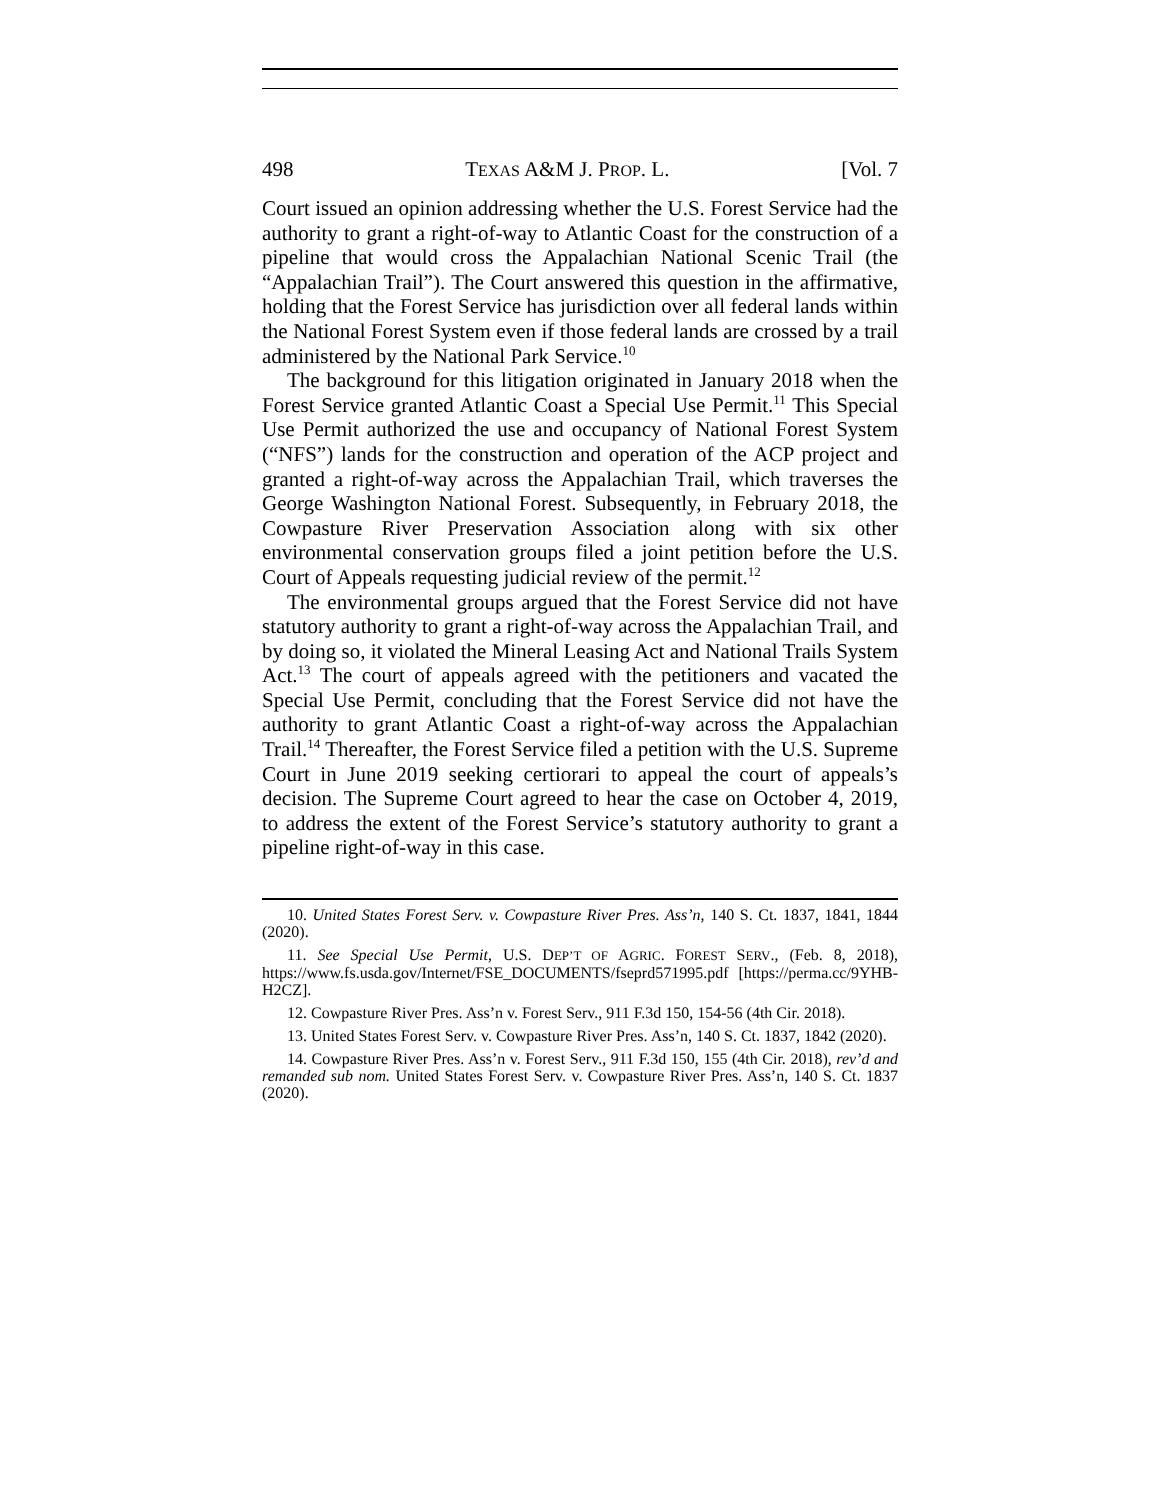498 TEXAS A&M J. PROP. L. [Vol. 7
Court issued an opinion addressing whether the U.S. Forest Service had the authority to grant a right-of-way to Atlantic Coast for the construction of a pipeline that would cross the Appalachian National Scenic Trail (the “Appalachian Trail”). The Court answered this question in the affirmative, holding that the Forest Service has jurisdiction over all federal lands within the National Forest System even if those federal lands are crossed by a trail administered by the National Park Service.<sup>10</sup>
The background for this litigation originated in January 2018 when the Forest Service granted Atlantic Coast a Special Use Permit.<sup>11</sup> This Special Use Permit authorized the use and occupancy of National Forest System (“NFS”) lands for the construction and operation of the ACP project and granted a right-of-way across the Appalachian Trail, which traverses the George Washington National Forest. Subsequently, in February 2018, the Cowpasture River Preservation Association along with six other environmental conservation groups filed a joint petition before the U.S. Court of Appeals requesting judicial review of the permit.<sup>12</sup>
The environmental groups argued that the Forest Service did not have statutory authority to grant a right-of-way across the Appalachian Trail, and by doing so, it violated the Mineral Leasing Act and National Trails System Act.<sup>13</sup> The court of appeals agreed with the petitioners and vacated the Special Use Permit, concluding that the Forest Service did not have the authority to grant Atlantic Coast a right-of-way across the Appalachian Trail.<sup>14</sup> Thereafter, the Forest Service filed a petition with the U.S. Supreme Court in June 2019 seeking certiorari to appeal the court of appeals’s decision. The Supreme Court agreed to hear the case on October 4, 2019, to address the extent of the Forest Service’s statutory authority to grant a pipeline right-of-way in this case.
10. United States Forest Serv. v. Cowpasture River Pres. Ass’n, 140 S. Ct. 1837, 1841, 1844 (2020).
11. See Special Use Permit, U.S. DEP’T OF AGRIC. FOREST SERV., (Feb. 8, 2018), https://www.fs.usda.gov/Internet/FSE_DOCUMENTS/fseprd571995.pdf [https://perma.cc/9YHB-H2CZ].
12. Cowpasture River Pres. Ass’n v. Forest Serv., 911 F.3d 150, 154-56 (4th Cir. 2018).
13. United States Forest Serv. v. Cowpasture River Pres. Ass’n, 140 S. Ct. 1837, 1842 (2020).
14. Cowpasture River Pres. Ass’n v. Forest Serv., 911 F.3d 150, 155 (4th Cir. 2018), rev’d and remanded sub nom. United States Forest Serv. v. Cowpasture River Pres. Ass’n, 140 S. Ct. 1837 (2020).